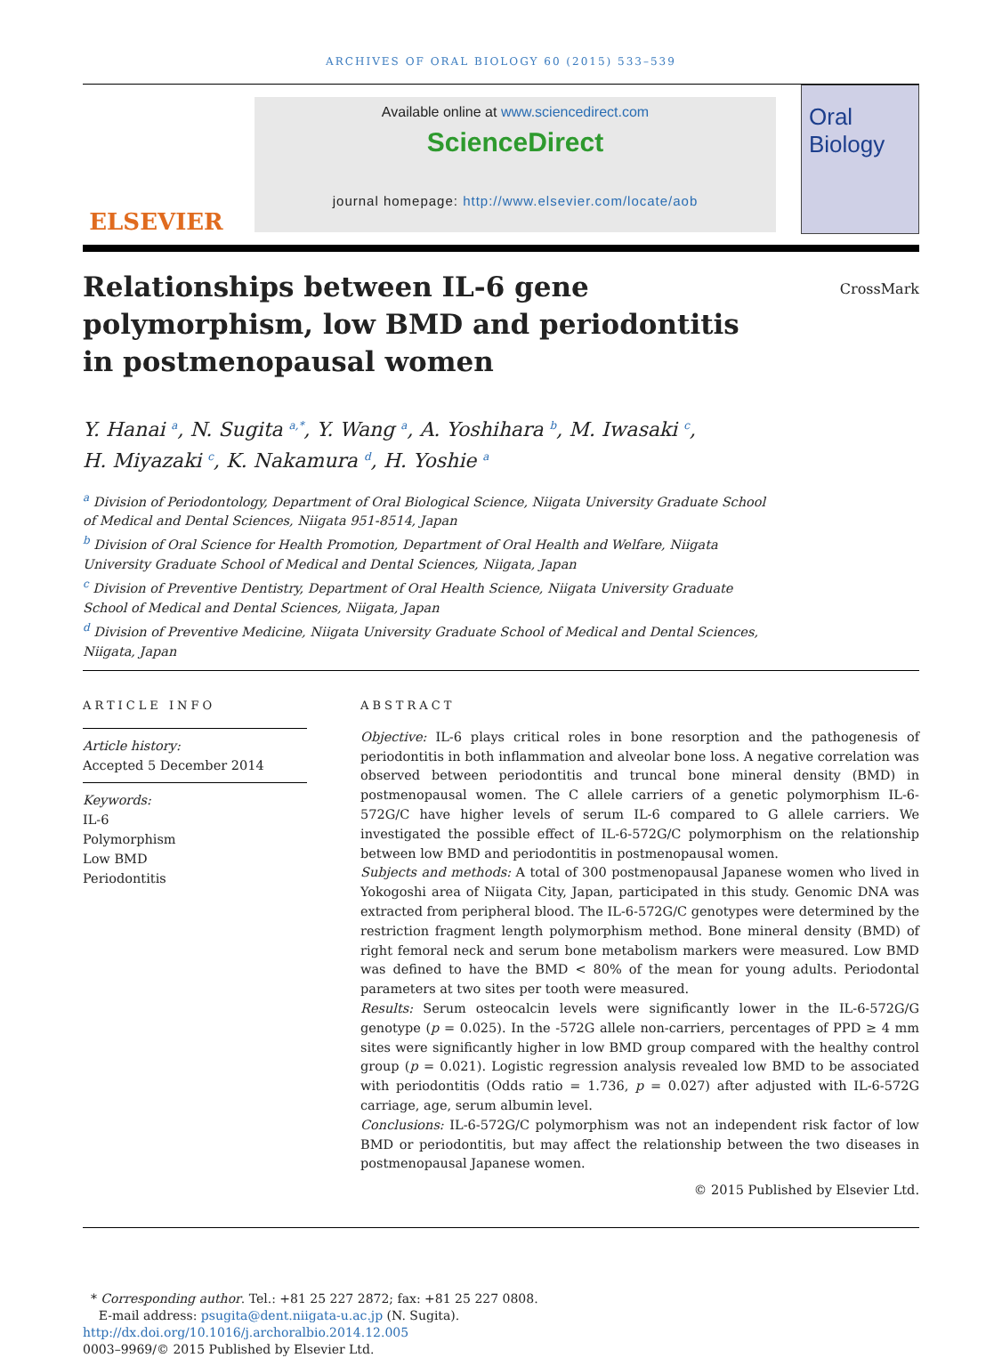ARCHIVES OF ORAL BIOLOGY 60 (2015) 533–539
ELSEVIER
Available online at www.sciencedirect.com
ScienceDirect
journal homepage: http://www.elsevier.com/locate/aob
Oral Biology
Relationships between IL-6 gene polymorphism, low BMD and periodontitis in postmenopausal women
CrossMark
Y. Hanai <sup>a</sup>, N. Sugita <sup>a,*</sup>, Y. Wang <sup>a</sup>, A. Yoshihara <sup>b</sup>, M. Iwasaki <sup>c</sup>,
H. Miyazaki <sup>c</sup>, K. Nakamura <sup>d</sup>, H. Yoshie <sup>a</sup>
<sup>a</sup> Division of Periodontology, Department of Oral Biological Science, Niigata University Graduate School of Medical and Dental Sciences, Niigata 951-8514, Japan
<sup>b</sup> Division of Oral Science for Health Promotion, Department of Oral Health and Welfare, Niigata University Graduate School of Medical and Dental Sciences, Niigata, Japan
<sup>c</sup> Division of Preventive Dentistry, Department of Oral Health Science, Niigata University Graduate School of Medical and Dental Sciences, Niigata, Japan
<sup>d</sup> Division of Preventive Medicine, Niigata University Graduate School of Medical and Dental Sciences, Niigata, Japan
ARTICLE INFO
Article history:
Accepted 5 December 2014
Keywords:
IL-6
Polymorphism
Low BMD
Periodontitis
ABSTRACT
Objective: IL-6 plays critical roles in bone resorption and the pathogenesis of periodontitis in both inflammation and alveolar bone loss. A negative correlation was observed between periodontitis and truncal bone mineral density (BMD) in postmenopausal women. The C allele carriers of a genetic polymorphism IL-6-572G/C have higher levels of serum IL-6 compared to G allele carriers. We investigated the possible effect of IL-6-572G/C polymorphism on the relationship between low BMD and periodontitis in postmenopausal women.
Subjects and methods: A total of 300 postmenopausal Japanese women who lived in Yokogoshi area of Niigata City, Japan, participated in this study. Genomic DNA was extracted from peripheral blood. The IL-6-572G/C genotypes were determined by the restriction fragment length polymorphism method. Bone mineral density (BMD) of right femoral neck and serum bone metabolism markers were measured. Low BMD was defined to have the BMD < 80% of the mean for young adults. Periodontal parameters at two sites per tooth were measured.
Results: Serum osteocalcin levels were significantly lower in the IL-6-572G/G genotype (p = 0.025). In the -572G allele non-carriers, percentages of PPD ≥ 4 mm sites were significantly higher in low BMD group compared with the healthy control group (p = 0.021). Logistic regression analysis revealed low BMD to be associated with periodontitis (Odds ratio = 1.736, p = 0.027) after adjusted with IL-6-572G carriage, age, serum albumin level.
Conclusions: IL-6-572G/C polymorphism was not an independent risk factor of low BMD or periodontitis, but may affect the relationship between the two diseases in postmenopausal Japanese women.
© 2015 Published by Elsevier Ltd.
* Corresponding author. Tel.: +81 25 227 2872; fax: +81 25 227 0808.
E-mail address: psugita@dent.niigata-u.ac.jp (N. Sugita).
http://dx.doi.org/10.1016/j.archoralbio.2014.12.005
0003–9969/© 2015 Published by Elsevier Ltd.